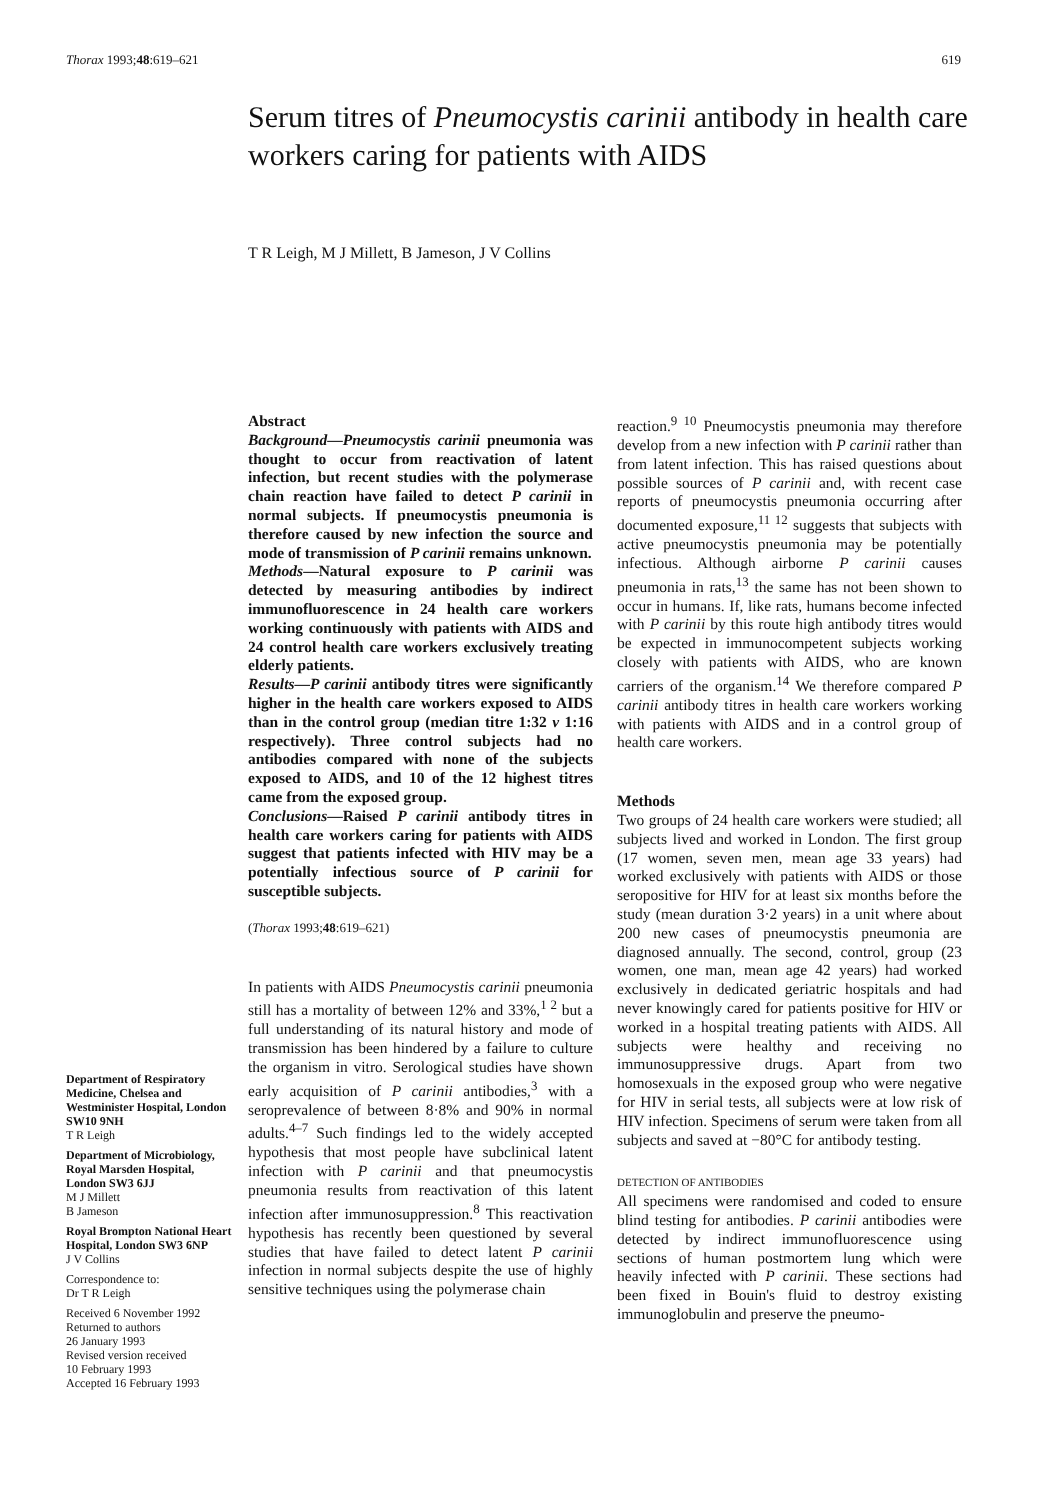Thorax 1993;48:619–621 619
Serum titres of Pneumocystis carinii antibody in health care workers caring for patients with AIDS
T R Leigh, M J Millett, B Jameson, J V Collins
Department of Respiratory Medicine, Chelsea and Westminister Hospital, London SW10 9NH
T R Leigh
Department of Microbiology, Royal Marsden Hospital, London SW3 6JJ
M J Millett
B Jameson
Royal Brompton National Heart Hospital, London SW3 6NP
J V Collins
Correspondence to:
Dr T R Leigh
Received 6 November 1992
Returned to authors
26 January 1993
Revised version received
10 February 1993
Accepted 16 February 1993
Abstract
Background—Pneumocystis carinii pneumonia was thought to occur from reactivation of latent infection, but recent studies with the polymerase chain reaction have failed to detect P carinii in normal subjects. If pneumocystis pneumonia is therefore caused by new infection the source and mode of transmission of P carinii remains unknown.
Methods—Natural exposure to P carinii was detected by measuring antibodies by indirect immunofluorescence in 24 health care workers working continuously with patients with AIDS and 24 control health care workers exclusively treating elderly patients.
Results—P carinii antibody titres were significantly higher in the health care workers exposed to AIDS than in the control group (median titre 1:32 v 1:16 respectively). Three control subjects had no antibodies compared with none of the subjects exposed to AIDS, and 10 of the 12 highest titres came from the exposed group.
Conclusions—Raised P carinii antibody titres in health care workers caring for patients with AIDS suggest that patients infected with HIV may be a potentially infectious source of P carinii for susceptible subjects.
(Thorax 1993;48:619–621)
In patients with AIDS Pneumocystis carinii pneumonia still has a mortality of between 12% and 33%,<sup>1 2</sup> but a full understanding of its natural history and mode of transmission has been hindered by a failure to culture the organism in vitro. Serological studies have shown early acquisition of P carinii antibodies,<sup>3</sup> with a seroprevalence of between 8·8% and 90% in normal adults.<sup>4–7</sup> Such findings led to the widely accepted hypothesis that most people have subclinical latent infection with P carinii and that pneumocystis pneumonia results from reactivation of this latent infection after immunosuppression.<sup>8</sup> This reactivation hypothesis has recently been questioned by several studies that have failed to detect latent P carinii infection in normal subjects despite the use of highly sensitive techniques using the polymerase chain
reaction.<sup>9 10</sup> Pneumocystis pneumonia may therefore develop from a new infection with P carinii rather than from latent infection. This has raised questions about possible sources of P carinii and, with recent case reports of pneumocystis pneumonia occurring after documented exposure,<sup>11 12</sup> suggests that subjects with active pneumocystis pneumonia may be potentially infectious. Although airborne P carinii causes pneumonia in rats,<sup>13</sup> the same has not been shown to occur in humans. If, like rats, humans become infected with P carinii by this route high antibody titres would be expected in immunocompetent subjects working closely with patients with AIDS, who are known carriers of the organism.<sup>14</sup> We therefore compared P carinii antibody titres in health care workers working with patients with AIDS and in a control group of health care workers.
Methods
Two groups of 24 health care workers were studied; all subjects lived and worked in London. The first group (17 women, seven men, mean age 33 years) had worked exclusively with patients with AIDS or those seropositive for HIV for at least six months before the study (mean duration 3·2 years) in a unit where about 200 new cases of pneumocystis pneumonia are diagnosed annually. The second, control, group (23 women, one man, mean age 42 years) had worked exclusively in dedicated geriatric hospitals and had never knowingly cared for patients positive for HIV or worked in a hospital treating patients with AIDS. All subjects were healthy and receiving no immunosuppressive drugs. Apart from two homosexuals in the exposed group who were negative for HIV in serial tests, all subjects were at low risk of HIV infection. Specimens of serum were taken from all subjects and saved at −80°C for antibody testing.
DETECTION OF ANTIBODIES
All specimens were randomised and coded to ensure blind testing for antibodies. P carinii antibodies were detected by indirect immunofluorescence using sections of human postmortem lung which were heavily infected with P carinii. These sections had been fixed in Bouin's fluid to destroy existing immunoglobulin and preserve the pneumo-